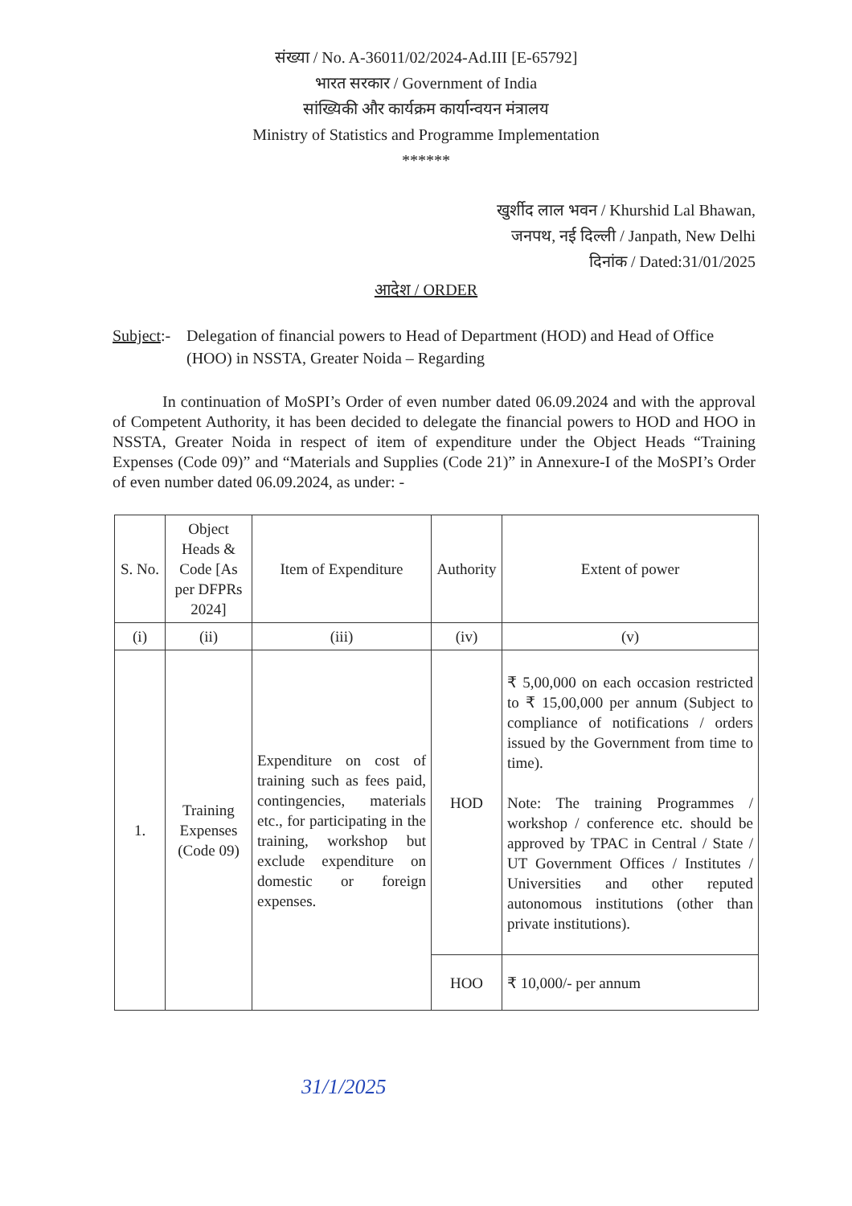संख्या / No. A-36011/02/2024-Ad.III [E-65792]
भारत सरकार / Government of India
सांख्यिकी और कार्यक्रम कार्यान्वयन मंत्रालय
Ministry of Statistics and Programme Implementation
******
खुर्शीद लाल भवन / Khurshid Lal Bhawan,
जनपथ, नई दिल्ली / Janpath, New Delhi
दिनांक / Dated:31/01/2025
आदेश / ORDER
Subject:-
Delegation of financial powers to Head of Department (HOD) and Head of Office (HOO) in NSSTA, Greater Noida – Regarding
In continuation of MoSPI’s Order of even number dated 06.09.2024 and with the approval of Competent Authority, it has been decided to delegate the financial powers to HOD and HOO in NSSTA, Greater Noida in respect of item of expenditure under the Object Heads “Training Expenses (Code 09)” and “Materials and Supplies (Code 21)” in Annexure-I of the MoSPI’s Order of even number dated 06.09.2024, as under: -
| S. No. | Object Heads & Code [As per DFPRs 2024] | Item of Expenditure | Authority | Extent of power |
| --- | --- | --- | --- | --- |
| (i) | (ii) | (iii) | (iv) | (v) |
| 1. | Training Expenses (Code 09) | Expenditure on cost of training such as fees paid, contingencies, materials etc., for participating in the training, workshop but exclude expenditure on domestic or foreign expenses. | HOD | ₹ 5,00,000 on each occasion restricted to ₹ 15,00,000 per annum (Subject to compliance of notifications / orders issued by the Government from time to time). Note: The training Programmes / workshop / conference etc. should be approved by TPAC in Central / State / UT Government Offices / Institutes / Universities and other reputed autonomous institutions (other than private institutions). |
| | | | HOO | ₹ 10,000/- per annum |
31/1/2025